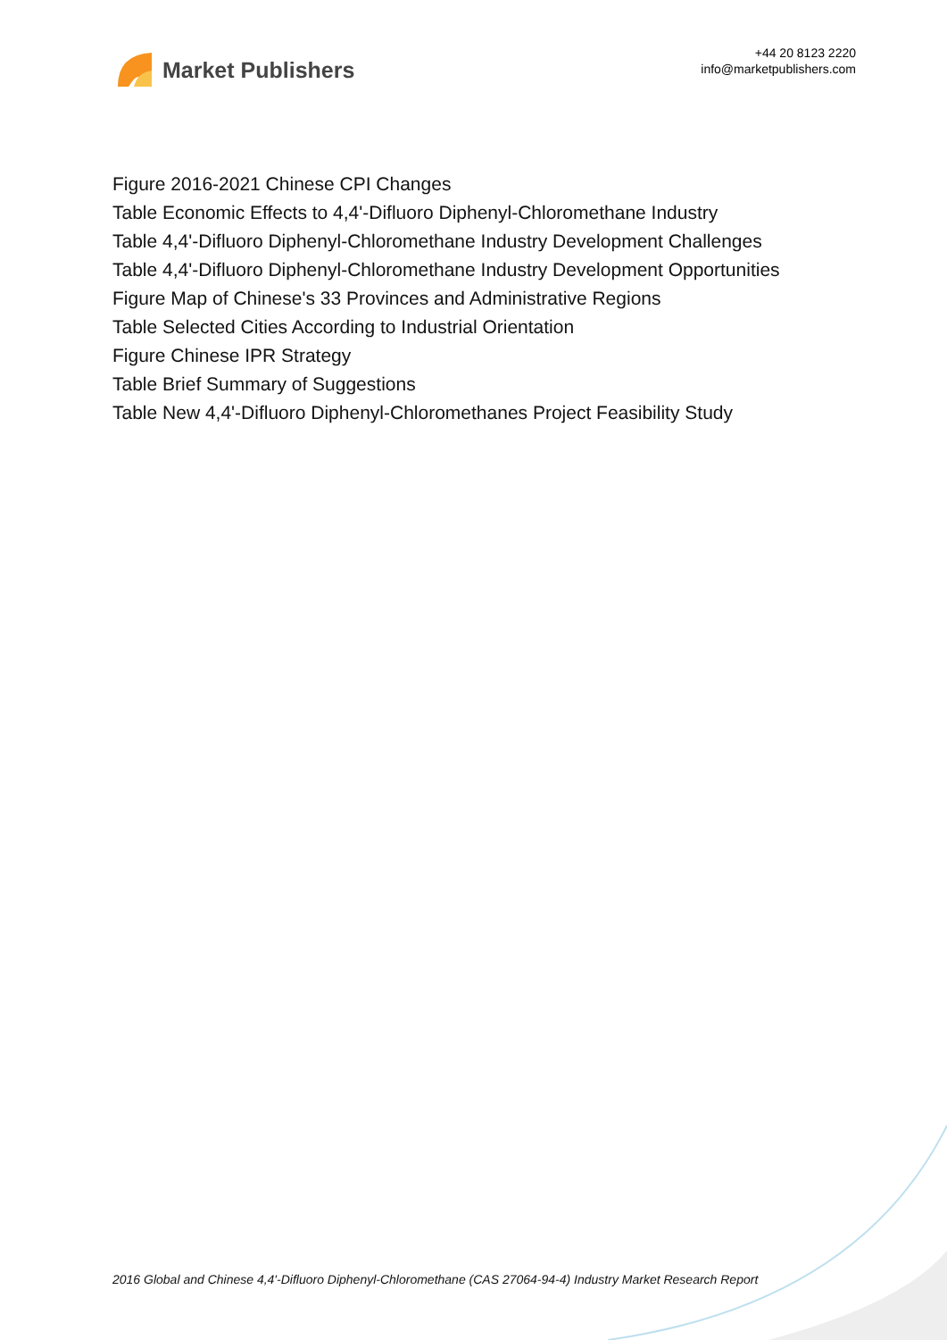Market Publishers
+44 20 8123 2220
info@marketpublishers.com
Figure 2016-2021 Chinese CPI Changes
Table Economic Effects to 4,4'-Difluoro Diphenyl-Chloromethane Industry
Table 4,4'-Difluoro Diphenyl-Chloromethane Industry Development Challenges
Table 4,4'-Difluoro Diphenyl-Chloromethane Industry Development Opportunities
Figure Map of Chinese's 33 Provinces and Administrative Regions
Table Selected Cities According to Industrial Orientation
Figure Chinese IPR Strategy
Table Brief Summary of Suggestions
Table New 4,4'-Difluoro Diphenyl-Chloromethanes Project Feasibility Study
2016 Global and Chinese 4,4'-Difluoro Diphenyl-Chloromethane (CAS 27064-94-4) Industry Market Research Report